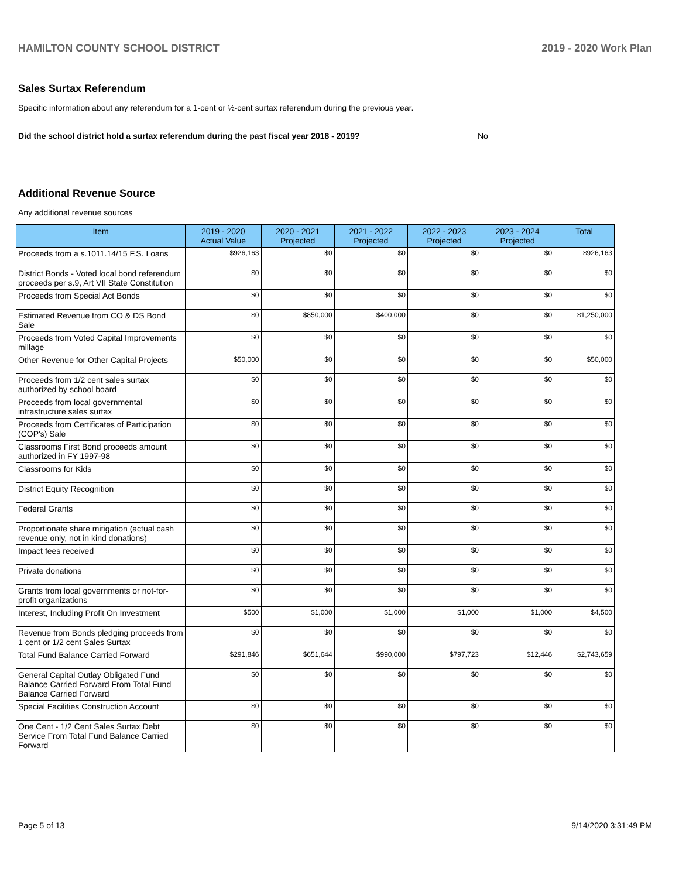HAMILTON COUNTY SCHOOL DISTRICT 2019 - 2020 Work Plan
Sales Surtax Referendum
Specific information about any referendum for a 1-cent or ½-cent surtax referendum during the previous year.
Did the school district hold a surtax referendum during the past fiscal year 2018 - 2019? No
Additional Revenue Source
Any additional revenue sources
| Item | 2019 - 2020 Actual Value | 2020 - 2021 Projected | 2021 - 2022 Projected | 2022 - 2023 Projected | 2023 - 2024 Projected | Total |
| --- | --- | --- | --- | --- | --- | --- |
| Proceeds from a s.1011.14/15 F.S. Loans | $926,163 | $0 | $0 | $0 | $0 | $926,163 |
| District Bonds - Voted local bond referendum proceeds per s.9, Art VII State Constitution | $0 | $0 | $0 | $0 | $0 | $0 |
| Proceeds from Special Act Bonds | $0 | $0 | $0 | $0 | $0 | $0 |
| Estimated Revenue from CO & DS Bond Sale | $0 | $850,000 | $400,000 | $0 | $0 | $1,250,000 |
| Proceeds from Voted Capital Improvements millage | $0 | $0 | $0 | $0 | $0 | $0 |
| Other Revenue for Other Capital Projects | $50,000 | $0 | $0 | $0 | $0 | $50,000 |
| Proceeds from 1/2 cent sales surtax authorized by school board | $0 | $0 | $0 | $0 | $0 | $0 |
| Proceeds from local governmental infrastructure sales surtax | $0 | $0 | $0 | $0 | $0 | $0 |
| Proceeds from Certificates of Participation (COP's) Sale | $0 | $0 | $0 | $0 | $0 | $0 |
| Classrooms First Bond proceeds amount authorized in FY 1997-98 | $0 | $0 | $0 | $0 | $0 | $0 |
| Classrooms for Kids | $0 | $0 | $0 | $0 | $0 | $0 |
| District Equity Recognition | $0 | $0 | $0 | $0 | $0 | $0 |
| Federal Grants | $0 | $0 | $0 | $0 | $0 | $0 |
| Proportionate share mitigation (actual cash revenue only, not in kind donations) | $0 | $0 | $0 | $0 | $0 | $0 |
| Impact fees received | $0 | $0 | $0 | $0 | $0 | $0 |
| Private donations | $0 | $0 | $0 | $0 | $0 | $0 |
| Grants from local governments or not-for-profit organizations | $0 | $0 | $0 | $0 | $0 | $0 |
| Interest, Including Profit On Investment | $500 | $1,000 | $1,000 | $1,000 | $1,000 | $4,500 |
| Revenue from Bonds pledging proceeds from 1 cent or 1/2 cent Sales Surtax | $0 | $0 | $0 | $0 | $0 | $0 |
| Total Fund Balance Carried Forward | $291,846 | $651,644 | $990,000 | $797,723 | $12,446 | $2,743,659 |
| General Capital Outlay Obligated Fund Balance Carried Forward From Total Fund Balance Carried Forward | $0 | $0 | $0 | $0 | $0 | $0 |
| Special Facilities Construction Account | $0 | $0 | $0 | $0 | $0 | $0 |
| One Cent - 1/2 Cent Sales Surtax Debt Service From Total Fund Balance Carried Forward | $0 | $0 | $0 | $0 | $0 | $0 |
Page 5 of 13 9/14/2020 3:31:49 PM